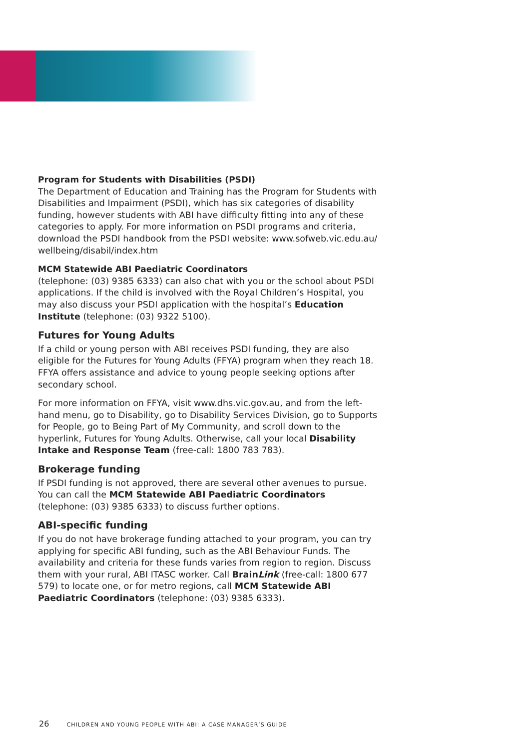Program for Students with Disabilities (PSDI)
The Department of Education and Training has the Program for Students with Disabilities and Impairment (PSDI), which has six categories of disability funding, however students with ABI have difficulty fitting into any of these categories to apply. For more information on PSDI programs and criteria, download the PSDI handbook from the PSDI website: www.sofweb.vic.edu.au/ wellbeing/disabil/index.htm
MCM Statewide ABI Paediatric Coordinators
(telephone: (03) 9385 6333) can also chat with you or the school about PSDI applications. If the child is involved with the Royal Children’s Hospital, you may also discuss your PSDI application with the hospital’s Education Institute (telephone: (03) 9322 5100).
Futures for Young Adults
If a child or young person with ABI receives PSDI funding, they are also eligible for the Futures for Young Adults (FFYA) program when they reach 18. FFYA offers assistance and advice to young people seeking options after secondary school.
For more information on FFYA, visit www.dhs.vic.gov.au, and from the left-hand menu, go to Disability, go to Disability Services Division, go to Supports for People, go to Being Part of My Community, and scroll down to the hyperlink, Futures for Young Adults. Otherwise, call your local Disability Intake and Response Team (free-call: 1800 783 783).
Brokerage funding
If PSDI funding is not approved, there are several other avenues to pursue. You can call the MCM Statewide ABI Paediatric Coordinators (telephone: (03) 9385 6333) to discuss further options.
ABI-specific funding
If you do not have brokerage funding attached to your program, you can try applying for specific ABI funding, such as the ABI Behaviour Funds. The availability and criteria for these funds varies from region to region. Discuss them with your rural, ABI ITASC worker. Call BrainLink (free-call: 1800 677 579) to locate one, or for metro regions, call MCM Statewide ABI Paediatric Coordinators (telephone: (03) 9385 6333).
26 CHILDREN AND YOUNG PEOPLE WITH ABI: A CASE MANAGER’S GUIDE